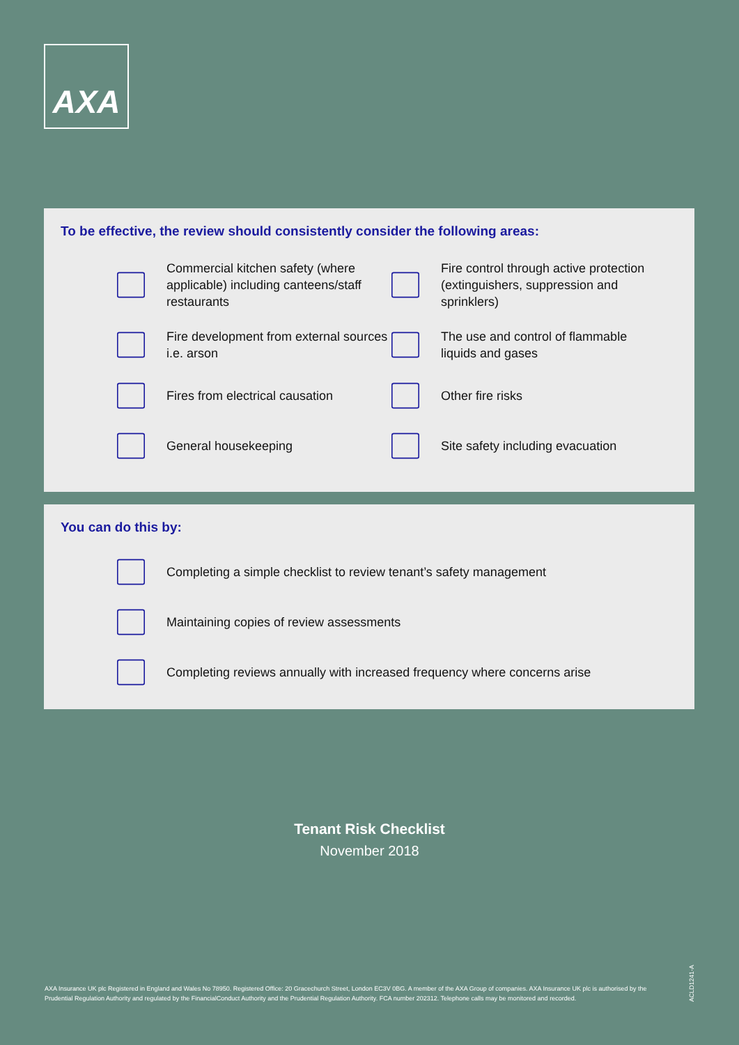AXA
To be effective, the review should consistently consider the following areas:
Commercial kitchen safety (where applicable) including canteens/staff restaurants
Fire control through active protection (extinguishers, suppression and sprinklers)
Fire development from external sources i.e. arson
The use and control of flammable liquids and gases
Fires from electrical causation
Other fire risks
General housekeeping
Site safety including evacuation
You can do this by:
Completing a simple checklist to review tenant’s safety management
Maintaining copies of review assessments
Completing reviews annually with increased frequency where concerns arise
Tenant Risk Checklist
November 2018
AXA Insurance UK plc Registered in England and Wales No 78950. Registered Office: 20 Gracechurch Street, London EC3V 0BG. A member of the AXA Group of companies. AXA Insurance UK plc is authorised by the Prudential Regulation Authority and regulated by the FinancialConduct Authority and the Prudential Regulation Authority. FCA number 202312. Telephone calls may be monitored and recorded.
ACLD1241-A